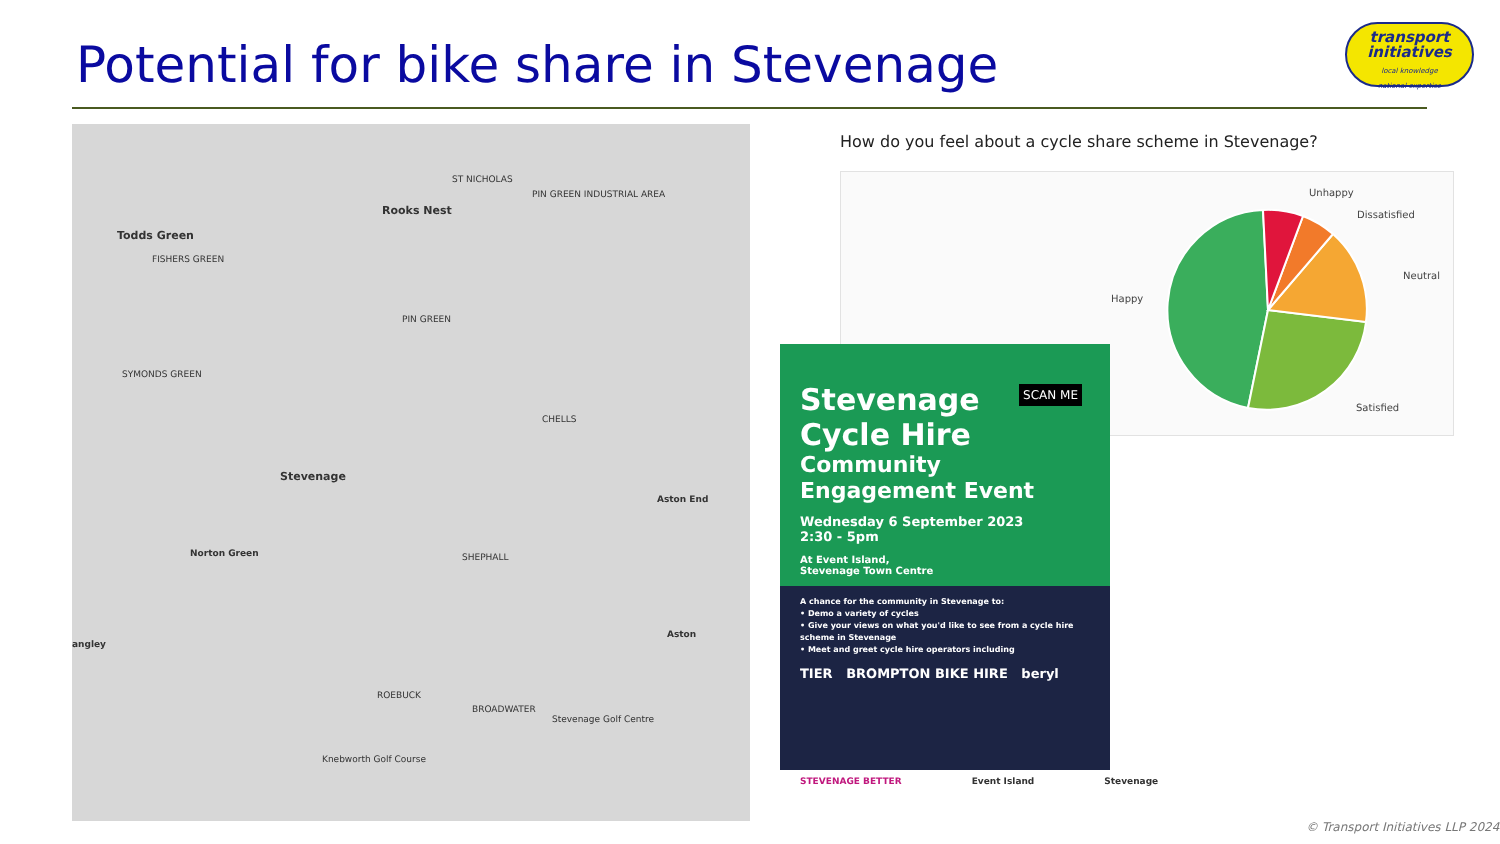Potential for bike share in Stevenage
transport
initiatives
local knowledge
national expertise
Rooks Nest
Todds Green
ST NICHOLAS
PIN GREEN INDUSTRIAL AREA
FISHERS GREEN
PIN GREEN
SYMONDS GREEN
CHELLS
Stevenage
Aston End
SHEPHALL Norton Green
Aston
angley
ROEBUCK
BROADWATER
Stevenage Golf Centre
Knebworth Golf Course
How do you feel about a cycle share scheme in Stevenage?
Unhappy
Dissatisfied
Neutral
Happy
Satisfied
Stevenage
Cycle Hire
Community
Engagement Event
Wednesday 6 September 2023
2:30 - 5pm
At Event Island,
Stevenage Town Centre
SCAN ME
A chance for the community in Stevenage to:
• Demo a variety of cycles
• Give your views on what you'd like to see from a cycle hire scheme in Stevenage
• Meet and greet cycle hire operators including
TIER BROMPTON BIKE HIRE beryl
STEVENAGE BETTER Event Island Stevenage
© Transport Initiatives LLP 2024